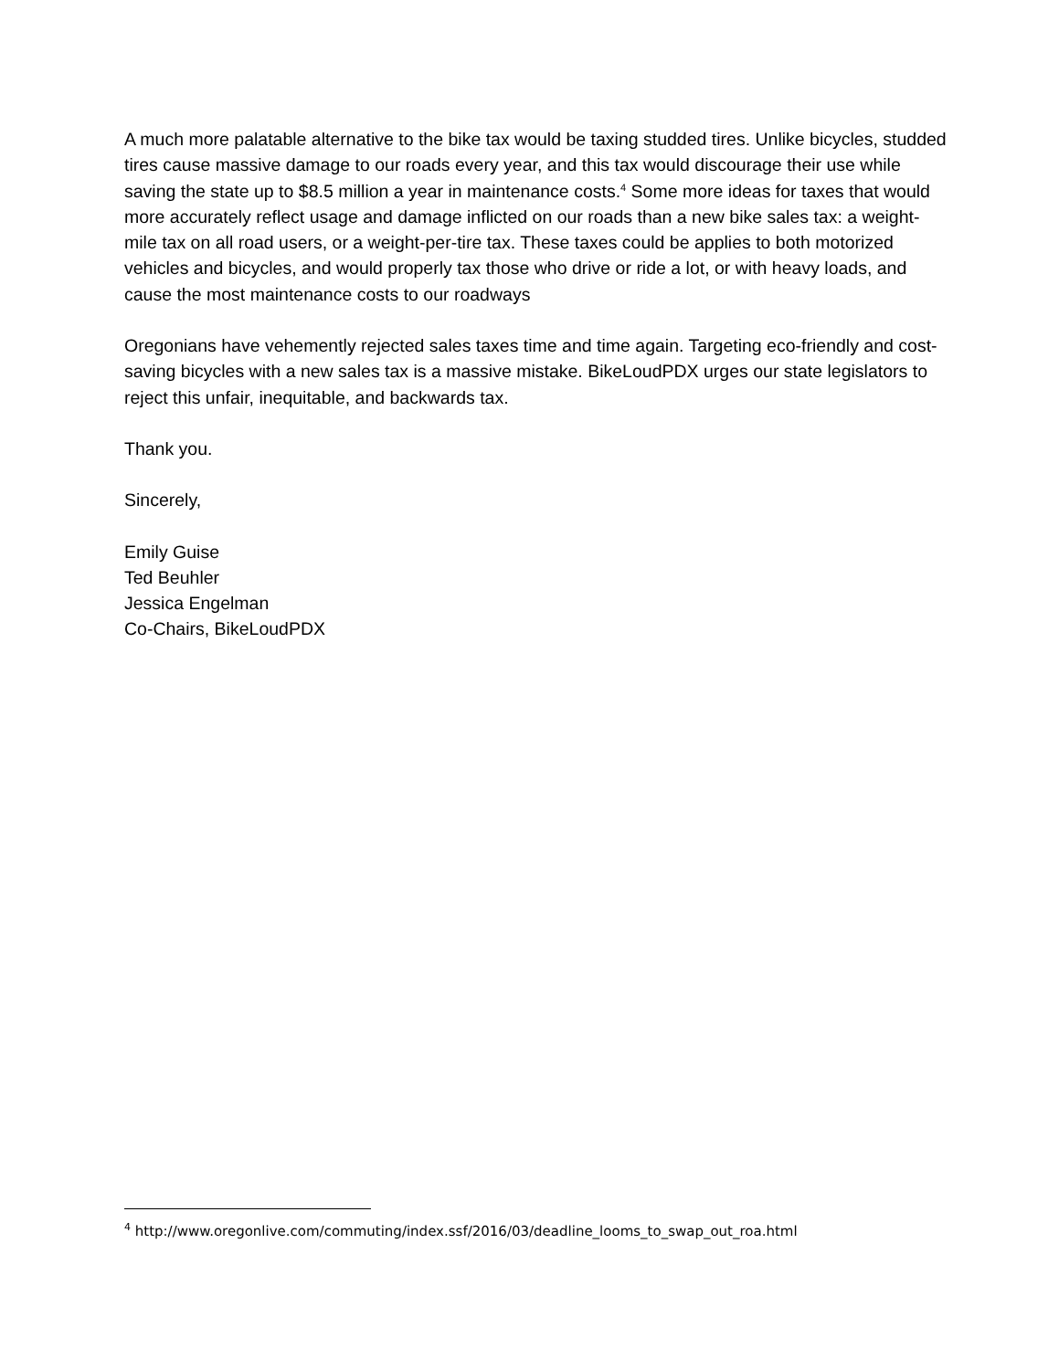A much more palatable alternative to the bike tax would be taxing studded tires. Unlike bicycles, studded tires cause massive damage to our roads every year, and this tax would discourage their use while saving the state up to $8.5 million a year in maintenance costs.<sup>4</sup> Some more ideas for taxes that would more accurately reflect usage and damage inflicted on our roads than a new bike sales tax: a weight-mile tax on all road users, or a weight-per-tire tax. These taxes could be applies to both motorized vehicles and bicycles, and would properly tax those who drive or ride a lot, or with heavy loads, and cause the most maintenance costs to our roadways
Oregonians have vehemently rejected sales taxes time and time again. Targeting eco-friendly and cost-saving bicycles with a new sales tax is a massive mistake. BikeLoudPDX urges our state legislators to reject this unfair, inequitable, and backwards tax.
Thank you.
Sincerely,
Emily Guise
Ted Beuhler
Jessica Engelman
Co-Chairs, BikeLoudPDX
<sup>4</sup> http://www.oregonlive.com/commuting/index.ssf/2016/03/deadline_looms_to_swap_out_roa.html